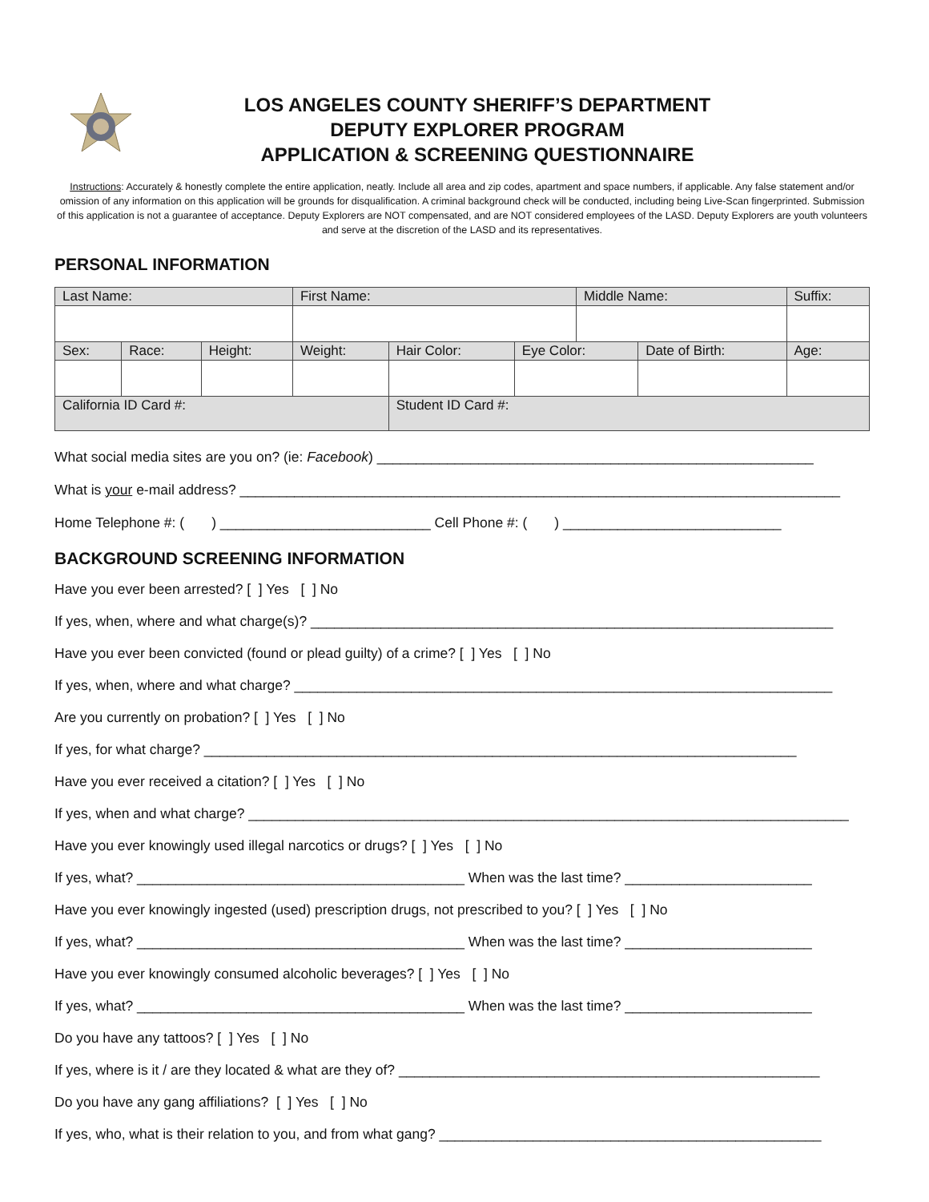LOS ANGELES COUNTY SHERIFF’S DEPARTMENT
DEPUTY EXPLORER PROGRAM
APPLICATION & SCREENING QUESTIONNAIRE
Instructions: Accurately & honestly complete the entire application, neatly. Include all area and zip codes, apartment and space numbers, if applicable. Any false statement and/or omission of any information on this application will be grounds for disqualification. A criminal background check will be conducted, including being Live-Scan fingerprinted. Submission of this application is not a guarantee of acceptance. Deputy Explorers are NOT compensated, and are NOT considered employees of the LASD. Deputy Explorers are youth volunteers and serve at the discretion of the LASD and its representatives.
PERSONAL INFORMATION
| Last Name: | | | First Name: | | | Middle Name: | | Suffix: |
| Sex: | Race: | Height: | Weight: | Hair Color: | Eye Color: | | Date of Birth: | Age: |
| California ID Card #: | | | | Student ID Card #: | | | | |
What social media sites are you on? (ie: Facebook) ________________________________________________________
What is your e-mail address? _____________________________________________________________________________
Home Telephone #: ( ) ___________________________ Cell Phone #: ( ) ____________________________
BACKGROUND SCREENING INFORMATION
Have you ever been arrested? [ ] Yes [ ] No
If yes, when, where and what charge(s)? ___________________________________________________________________
Have you ever been convicted (found or plead guilty) of a crime? [ ] Yes [ ] No
If yes, when, where and what charge? _____________________________________________________________________
Are you currently on probation? [ ] Yes [ ] No
If yes, for what charge? ____________________________________________________________________________
Have you ever received a citation? [ ] Yes [ ] No
If yes, when and what charge? _____________________________________________________________________________
Have you ever knowingly used illegal narcotics or drugs? [ ] Yes [ ] No
If yes, what? __________________________________________ When was the last time? ________________________
Have you ever knowingly ingested (used) prescription drugs, not prescribed to you? [ ] Yes [ ] No
If yes, what? __________________________________________ When was the last time? ________________________
Have you ever knowingly consumed alcoholic beverages? [ ] Yes [ ] No
If yes, what? __________________________________________ When was the last time? ________________________
Do you have any tattoos? [ ] Yes [ ] No
If yes, where is it / are they located & what are they of? ______________________________________________________
Do you have any gang affiliations? [ ] Yes [ ] No
If yes, who, what is their relation to you, and from what gang? _________________________________________________